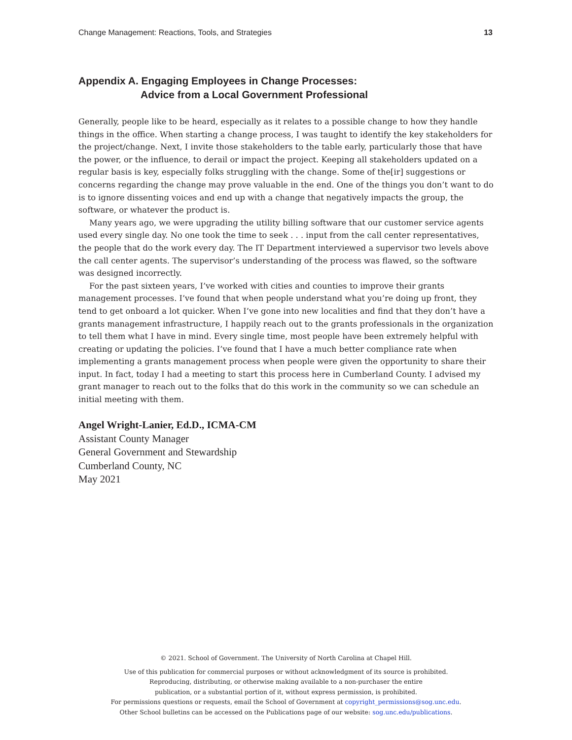Change Management: Reactions, Tools, and Strategies 13
Appendix A. Engaging Employees in Change Processes:
Advice from a Local Government Professional
Generally, people like to be heard, especially as it relates to a possible change to how they handle things in the office. When starting a change process, I was taught to identify the key stakeholders for the project/change. Next, I invite those stakeholders to the table early, particularly those that have the power, or the influence, to derail or impact the project. Keeping all stakeholders updated on a regular basis is key, especially folks struggling with the change. Some of the[ir] suggestions or concerns regarding the change may prove valuable in the end. One of the things you don’t want to do is to ignore dissenting voices and end up with a change that negatively impacts the group, the software, or whatever the product is.
Many years ago, we were upgrading the utility billing software that our customer service agents used every single day. No one took the time to seek . . . input from the call center representatives, the people that do the work every day. The IT Department interviewed a supervisor two levels above the call center agents. The supervisor’s understanding of the process was flawed, so the software was designed incorrectly.
For the past sixteen years, I’ve worked with cities and counties to improve their grants management processes. I’ve found that when people understand what you’re doing up front, they tend to get onboard a lot quicker. When I’ve gone into new localities and find that they don’t have a grants management infrastructure, I happily reach out to the grants professionals in the organization to tell them what I have in mind. Every single time, most people have been extremely helpful with creating or updating the policies. I’ve found that I have a much better compliance rate when implementing a grants management process when people were given the opportunity to share their input. In fact, today I had a meeting to start this process here in Cumberland County. I advised my grant manager to reach out to the folks that do this work in the community so we can schedule an initial meeting with them.
Angel Wright-Lanier, Ed.D., ICMA-CM
Assistant County Manager
General Government and Stewardship
Cumberland County, NC
May 2021
© 2021. School of Government. The University of North Carolina at Chapel Hill.
Use of this publication for commercial purposes or without acknowledgment of its source is prohibited.
Reproducing, distributing, or otherwise making available to a non-purchaser the entire
publication, or a substantial portion of it, without express permission, is prohibited.
For permissions questions or requests, email the School of Government at copyright_permissions@sog.unc.edu.
Other School bulletins can be accessed on the Publications page of our website: sog.unc.edu/publications.